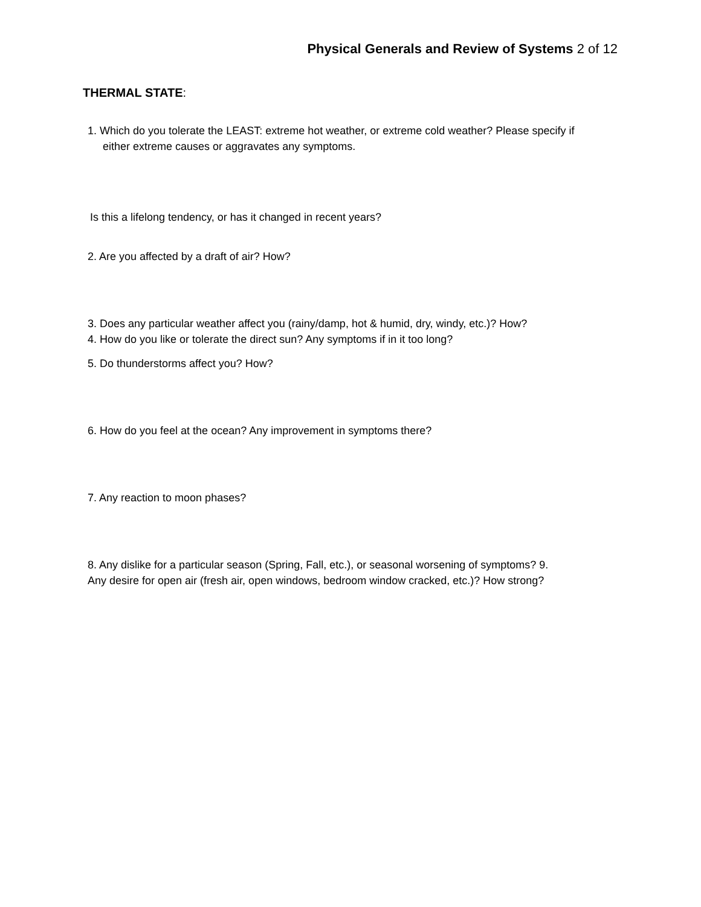Physical Generals and Review of Systems 2 of 12
THERMAL STATE:
1. Which do you tolerate the LEAST: extreme hot weather, or extreme cold weather? Please specify if
either extreme causes or aggravates any symptoms.
Is this a lifelong tendency, or has it changed in recent years?
2. Are you affected by a draft of air? How?
3. Does any particular weather affect you (rainy/damp, hot & humid, dry, windy, etc.)? How?
4. How do you like or tolerate the direct sun? Any symptoms if in it too long?
5. Do thunderstorms affect you? How?
6. How do you feel at the ocean? Any improvement in symptoms there?
7. Any reaction to moon phases?
8. Any dislike for a particular season (Spring, Fall, etc.), or seasonal worsening of symptoms? 9.
Any desire for open air (fresh air, open windows, bedroom window cracked, etc.)? How strong?